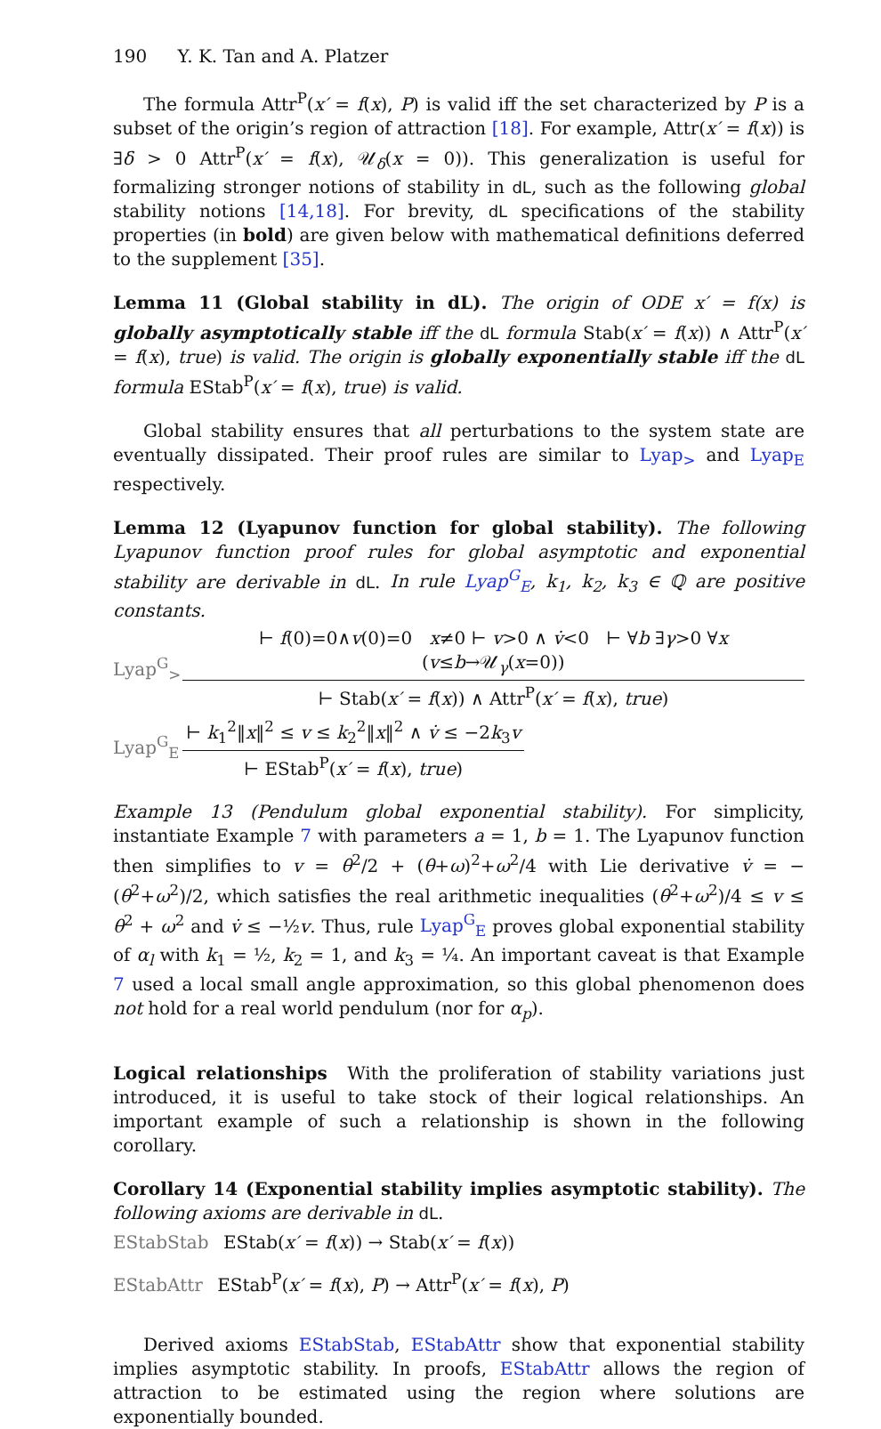190 Y. K. Tan and A. Platzer
The formula Attr<sup>P</sup>(x′ = f(x), P) is valid iff the set characterized by P is a subset of the origin’s region of attraction [18]. For example, Attr(x′ = f(x)) is ∃δ > 0 Attr<sup>P</sup>(x′ = f(x), 𝒰<sub>δ</sub>(x = 0)). This generalization is useful for formalizing stronger notions of stability in dL, such as the following global stability notions [14,18]. For brevity, dL specifications of the stability properties (in bold) are given below with mathematical definitions deferred to the supplement [35].
Lemma 11 (Global stability in dL). The origin of ODE x′ = f(x) is globally asymptotically stable iff the dL formula Stab(x′ = f(x)) ∧ Attr<sup>P</sup>(x′ = f(x), true) is valid. The origin is globally exponentially stable iff the dL formula EStab<sup>P</sup>(x′ = f(x), true) is valid.
Global stability ensures that all perturbations to the system state are eventually dissipated. Their proof rules are similar to Lyap<sub>></sub> and Lyap<sub>E</sub> respectively.
Lemma 12 (Lyapunov function for global stability). The following Lyapunov function proof rules for global asymptotic and exponential stability are derivable in dL. In rule Lyap<sup>G</sup><sub>E</sub>, k<sub>1</sub>, k<sub>2</sub>, k<sub>3</sub> ∈ ℚ are positive constants.
Lyap<sup>G</sup><sub>></sub>
⊢ f(0)=0∧v(0)=0 x≠0 ⊢ v>0 ∧ v̇<0 ⊢ ∀b ∃γ>0 ∀x (v≤b→𝒰<sub>γ</sub>(x=0))
⊢ Stab(x′ = f(x)) ∧ Attr<sup>P</sup>(x′ = f(x), true)
Lyap<sup>G</sup><sub>E</sub>
⊢ k<sub>1</sub><sup>2</sup>‖x‖<sup>2</sup> ≤ v ≤ k<sub>2</sub><sup>2</sup>‖x‖<sup>2</sup> ∧ v̇ ≤ −2k<sub>3</sub>v
⊢ EStab<sup>P</sup>(x′ = f(x), true)
Example 13 (Pendulum global exponential stability). For simplicity, instantiate Example 7 with parameters a = 1, b = 1. The Lyapunov function then simplifies to v = θ<sup>2</sup>/2 + (θ+ω)<sup>2</sup>+ω<sup>2</sup>/4 with Lie derivative v̇ = −(θ<sup>2</sup>+ω<sup>2</sup>)/2, which satisfies the real arithmetic inequalities (θ<sup>2</sup>+ω<sup>2</sup>)/4 ≤ v ≤ θ<sup>2</sup> + ω<sup>2</sup> and v̇ ≤ −½v. Thus, rule Lyap<sup>G</sup><sub>E</sub> proves global exponential stability of α<sub>l</sub> with k<sub>1</sub> = ½, k<sub>2</sub> = 1, and k<sub>3</sub> = ¼. An important caveat is that Example 7 used a local small angle approximation, so this global phenomenon does not hold for a real world pendulum (nor for α<sub>p</sub>).
Logical relationships With the proliferation of stability variations just introduced, it is useful to take stock of their logical relationships. An important example of such a relationship is shown in the following corollary.
Corollary 14 (Exponential stability implies asymptotic stability). The following axioms are derivable in dL.
EStabStab EStab(x′ = f(x)) → Stab(x′ = f(x))
EStabAttr EStab<sup>P</sup>(x′ = f(x), P) → Attr<sup>P</sup>(x′ = f(x), P)
Derived axioms EStabStab, EStabAttr show that exponential stability implies asymptotic stability. In proofs, EStabAttr allows the region of attraction to be estimated using the region where solutions are exponentially bounded.